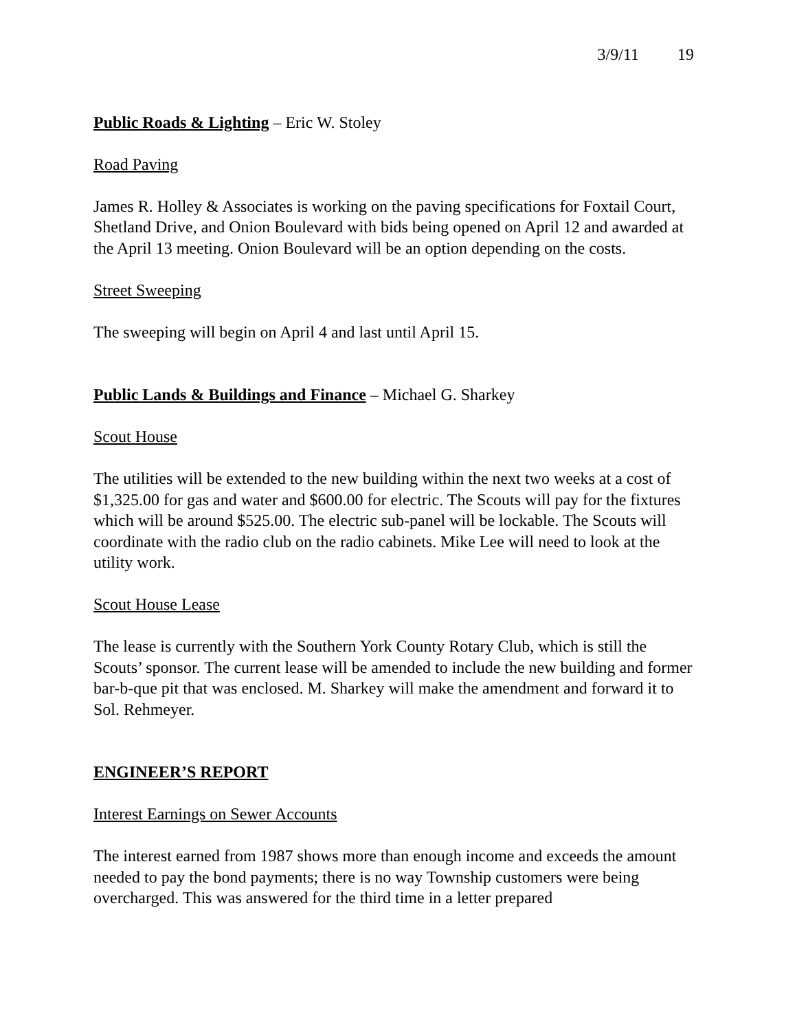3/9/11 19
Public Roads & Lighting – Eric W. Stoley
Road Paving
James R. Holley & Associates is working on the paving specifications for Foxtail Court, Shetland Drive, and Onion Boulevard with bids being opened on April 12 and awarded at the April 13 meeting. Onion Boulevard will be an option depending on the costs.
Street Sweeping
The sweeping will begin on April 4 and last until April 15.
Public Lands & Buildings and Finance – Michael G. Sharkey
Scout House
The utilities will be extended to the new building within the next two weeks at a cost of $1,325.00 for gas and water and $600.00 for electric. The Scouts will pay for the fixtures which will be around $525.00. The electric sub-panel will be lockable. The Scouts will coordinate with the radio club on the radio cabinets. Mike Lee will need to look at the utility work.
Scout House Lease
The lease is currently with the Southern York County Rotary Club, which is still the Scouts’ sponsor. The current lease will be amended to include the new building and former bar-b-que pit that was enclosed. M. Sharkey will make the amendment and forward it to Sol. Rehmeyer.
ENGINEER’S REPORT
Interest Earnings on Sewer Accounts
The interest earned from 1987 shows more than enough income and exceeds the amount needed to pay the bond payments; there is no way Township customers were being overcharged. This was answered for the third time in a letter prepared